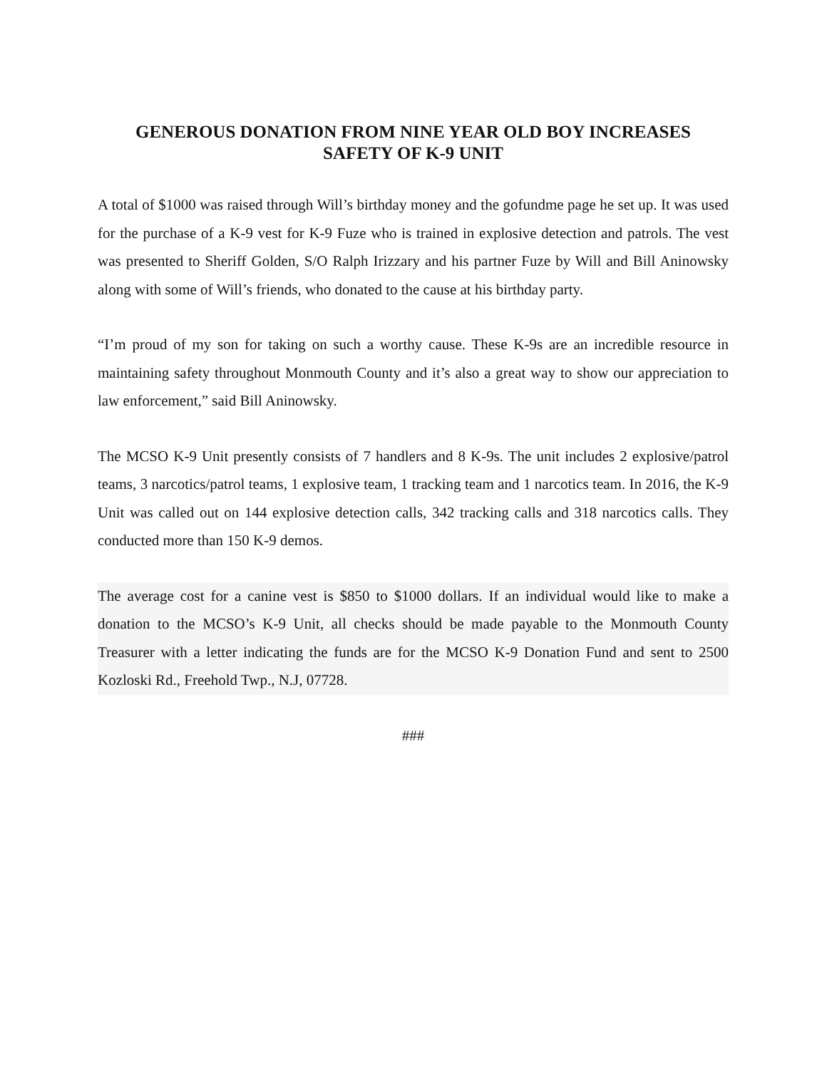GENEROUS DONATION FROM NINE YEAR OLD BOY INCREASES
SAFETY OF K-9 UNIT
A total of $1000 was raised through Will’s birthday money and the gofundme page he set up. It was used for the purchase of a K-9 vest for K-9 Fuze who is trained in explosive detection and patrols. The vest was presented to Sheriff Golden, S/O Ralph Irizzary and his partner Fuze by Will and Bill Aninowsky along with some of Will’s friends, who donated to the cause at his birthday party.
“I’m proud of my son for taking on such a worthy cause. These K-9s are an incredible resource in maintaining safety throughout Monmouth County and it’s also a great way to show our appreciation to law enforcement,” said Bill Aninowsky.
The MCSO K-9 Unit presently consists of 7 handlers and 8 K-9s. The unit includes 2 explosive/patrol teams, 3 narcotics/patrol teams, 1 explosive team, 1 tracking team and 1 narcotics team. In 2016, the K-9 Unit was called out on 144 explosive detection calls, 342 tracking calls and 318 narcotics calls. They conducted more than 150 K-9 demos.
The average cost for a canine vest is $850 to $1000 dollars. If an individual would like to make a donation to the MCSO’s K-9 Unit, all checks should be made payable to the Monmouth County Treasurer with a letter indicating the funds are for the MCSO K-9 Donation Fund and sent to 2500 Kozloski Rd., Freehold Twp., N.J, 07728.
###